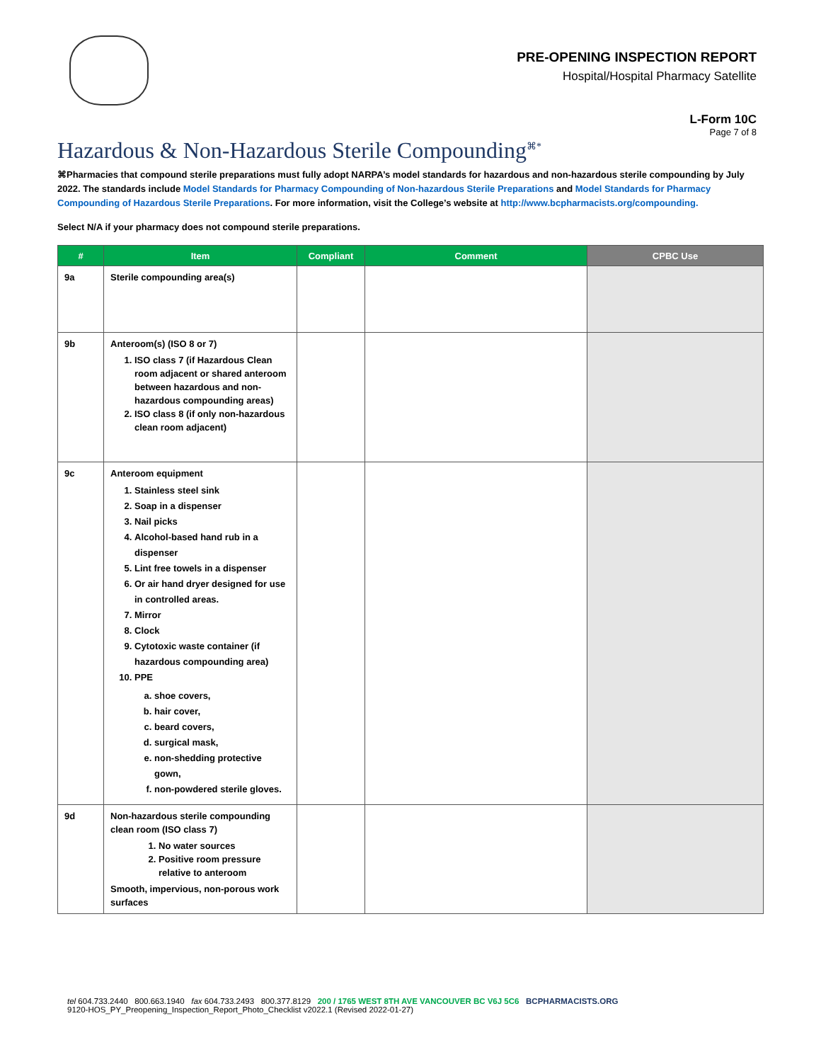PRE-OPENING INSPECTION REPORT
Hospital/Hospital Pharmacy Satellite
L-Form 10C
Page 7 of 8
Hazardous & Non-Hazardous Sterile Compounding<sup>⌘*</sup>
⌘Pharmacies that compound sterile preparations must fully adopt NARPA’s model standards for hazardous and non-hazardous sterile compounding by July 2022. The standards include Model Standards for Pharmacy Compounding of Non-hazardous Sterile Preparations and Model Standards for Pharmacy Compounding of Hazardous Sterile Preparations. For more information, visit the College’s website at http://www.bcpharmacists.org/compounding.
Select N/A if your pharmacy does not compound sterile preparations.
| # | Item | Compliant | Comment | CPBC Use |
| --- | --- | --- | --- | --- |
| 9a | Sterile compounding area(s) | | | |
| 9b | Anteroom(s) (ISO 8 or 7) 1. ISO class 7 (if Hazardous Clean room adjacent or shared anteroom between hazardous and non-hazardous compounding areas) 2. ISO class 8 (if only non-hazardous clean room adjacent) | | | |
| 9c | Anteroom equipment 1. Stainless steel sink 2. Soap in a dispenser 3. Nail picks 4. Alcohol-based hand rub in a dispenser 5. Lint free towels in a dispenser 6. Or air hand dryer designed for use in controlled areas. 7. Mirror 8. Clock 9. Cytotoxic waste container (if hazardous compounding area) 10. PPE a. shoe covers, b. hair cover, c. beard covers, d. surgical mask, e. non-shedding protective gown, f. non-powdered sterile gloves. | | | |
| 9d | Non-hazardous sterile compounding clean room (ISO class 7) 1. No water sources 2. Positive room pressure relative to anteroom Smooth, impervious, non-porous work surfaces | | | |
tel 604.733.2440 800.663.1940 fax 604.733.2493 800.377.8129 200 / 1765 WEST 8TH AVE VANCOUVER BC V6J 5C6 BCPHARMACISTS.ORG
9120-HOS_PY_Preopening_Inspection_Report_Photo_Checklist v2022.1 (Revised 2022-01-27)